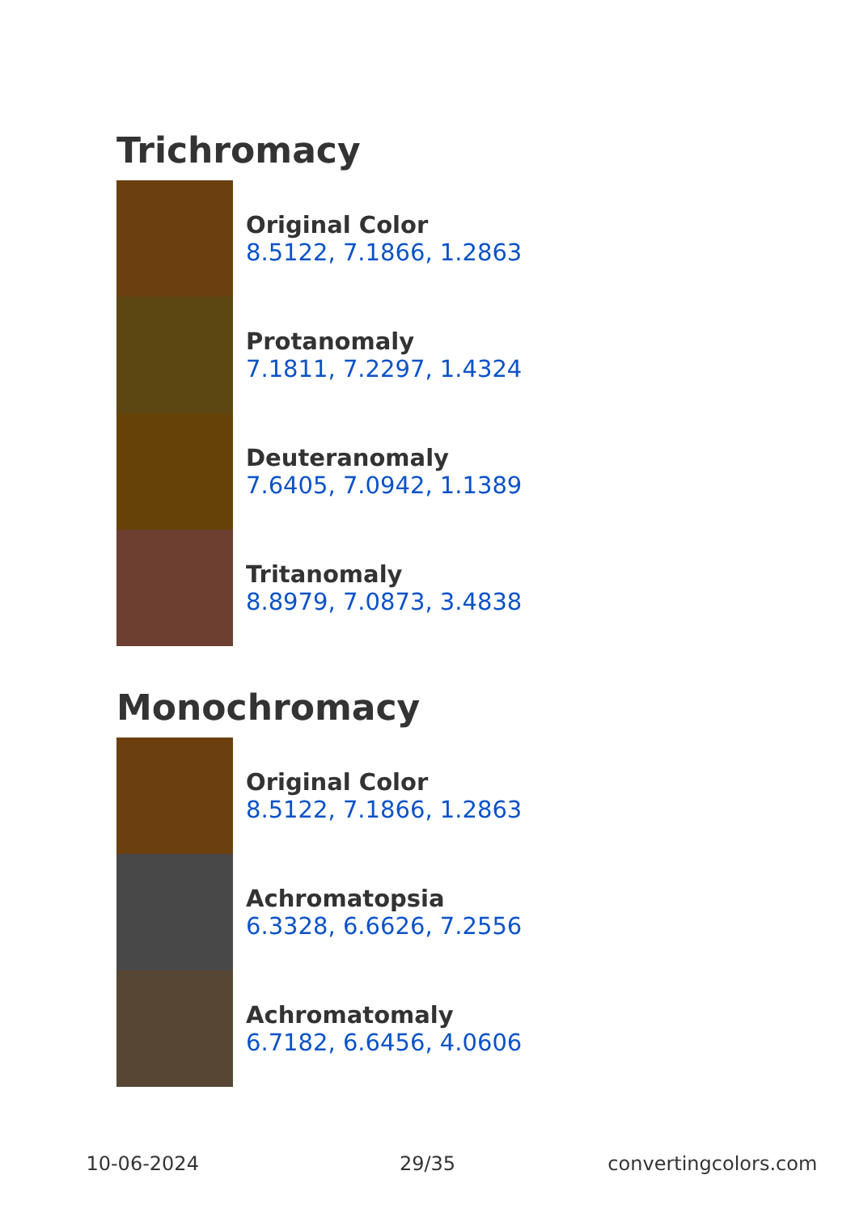Trichromacy
Original Color
8.5122, 7.1866, 1.2863
Protanomaly
7.1811, 7.2297, 1.4324
Deuteranomaly
7.6405, 7.0942, 1.1389
Tritanomaly
8.8979, 7.0873, 3.4838
Monochromacy
Original Color
8.5122, 7.1866, 1.2863
Achromatopsia
6.3328, 6.6626, 7.2556
Achromatomaly
6.7182, 6.6456, 4.0606
10-06-2024 29/35 convertingcolors.com